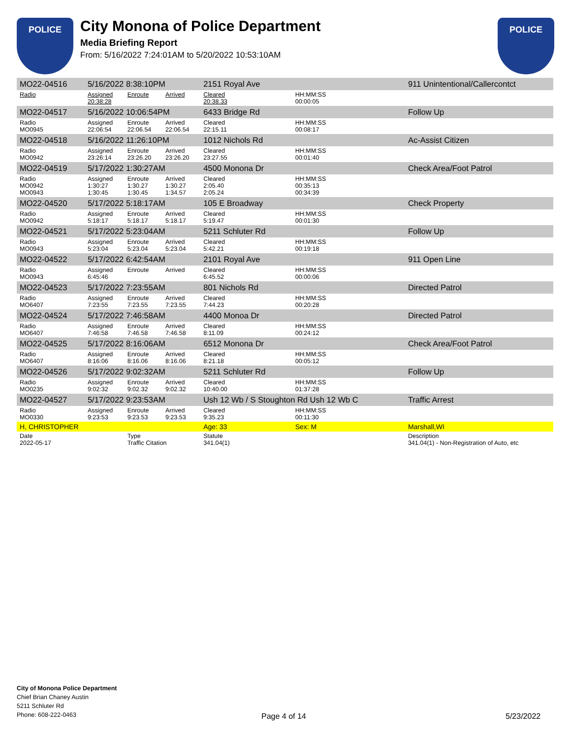POLICE
City Monona of Police Department
Media Briefing Report
From: 5/16/2022 7:24:01AM to 5/20/2022 10:53:10AM
POLICE
| MO22-04516 | 5/16/2022 8:38:10PM | | | 2151 Royal Ave | | 911 Unintentional/Callercontct |
| Radio | Assigned 20:38:28 | Enroute | Arrived | Cleared 20:38.33 | HH:MM:SS 00:00:05 | |
| MO22-04517 | 5/16/2022 10:06:54PM | | | 6433 Bridge Rd | | Follow Up |
| Radio MO0945 | Assigned 22:06:54 | Enroute 22:06.54 | Arrived 22:06.54 | Cleared 22:15.11 | HH:MM:SS 00:08:17 | |
| MO22-04518 | 5/16/2022 11:26:10PM | | | 1012 Nichols Rd | | Ac-Assist Citizen |
| Radio MO0942 | Assigned 23:26:14 | Enroute 23:26.20 | Arrived 23:26.20 | Cleared 23:27.55 | HH:MM:SS 00:01:40 | |
| MO22-04519 | 5/17/2022 1:30:27AM | | | 4500 Monona Dr | | Check Area/Foot Patrol |
| Radio MO0942 MO0943 | Assigned 1:30:27 1:30:45 | Enroute 1:30.27 1:30.45 | Arrived 1:30.27 1:34.57 | Cleared 2:05.40 2:05.24 | HH:MM:SS 00:35:13 00:34:39 | |
| MO22-04520 | 5/17/2022 5:18:17AM | | | 105 E Broadway | | Check Property |
| Radio MO0942 | Assigned 5:18:17 | Enroute 5:18.17 | Arrived 5:18.17 | Cleared 5:19.47 | HH:MM:SS 00:01:30 | |
| MO22-04521 | 5/17/2022 5:23:04AM | | | 5211 Schluter Rd | | Follow Up |
| Radio MO0943 | Assigned 5:23:04 | Enroute 5:23.04 | Arrived 5:23.04 | Cleared 5:42.21 | HH:MM:SS 00:19:18 | |
| MO22-04522 | 5/17/2022 6:42:54AM | | | 2101 Royal Ave | | 911 Open Line |
| Radio MO0943 | Assigned 6:45:46 | Enroute | Arrived | Cleared 6:45.52 | HH:MM:SS 00:00:06 | |
| MO22-04523 | 5/17/2022 7:23:55AM | | | 801 Nichols Rd | | Directed Patrol |
| Radio MO6407 | Assigned 7:23:55 | Enroute 7:23.55 | Arrived 7:23.55 | Cleared 7:44.23 | HH:MM:SS 00:20:28 | |
| MO22-04524 | 5/17/2022 7:46:58AM | | | 4400 Monoa Dr | | Directed Patrol |
| Radio MO6407 | Assigned 7:46:58 | Enroute 7:46.58 | Arrived 7:46.58 | Cleared 8:11.09 | HH:MM:SS 00:24:12 | |
| MO22-04525 | 5/17/2022 8:16:06AM | | | 6512 Monona Dr | | Check Area/Foot Patrol |
| Radio MO6407 | Assigned 8:16:06 | Enroute 8:16.06 | Arrived 8:16.06 | Cleared 8:21.18 | HH:MM:SS 00:05:12 | |
| MO22-04526 | 5/17/2022 9:02:32AM | | | 5211 Schluter Rd | | Follow Up |
| Radio MO0235 | Assigned 9:02:32 | Enroute 9:02.32 | Arrived 9:02.32 | Cleared 10:40.00 | HH:MM:SS 01:37:28 | |
| MO22-04527 | 5/17/2022 9:23:53AM | | | Ush 12 Wb / S Stoughton Rd Ush 12 Wb C | | Traffic Arrest |
| Radio MO0330 | Assigned 9:23:53 | Enroute 9:23.53 | Arrived 9:23.53 | Cleared 9:35.23 | HH:MM:SS 00:11:30 | |
| H, CHRISTOPHER | | | | Age: 33 | Sex: M | Marshall,WI |
| Date 2022-05-17 | | Type Traffic Citation | | Statute 341.04(1) | | Description 341.04(1) - Non-Registration of Auto, etc |
City of Monona Police Department
Chief Brian Chaney Austin
5211 Schluter Rd
Phone: 608-222-0463
Page 4 of 14 5/23/2022